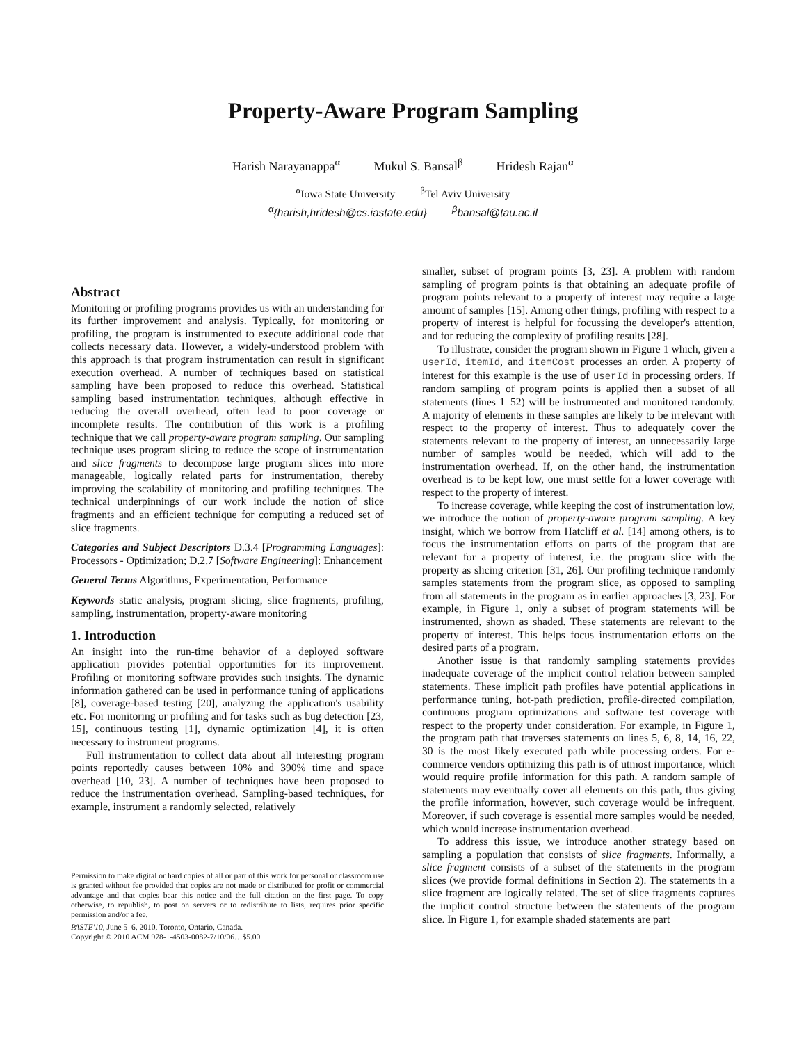Property-Aware Program Sampling
Harish Narayanappa<sup>α</sup> Mukul S. Bansal<sup>β</sup> Hridesh Rajan<sup>α</sup>
<sup>α</sup>Iowa State University <sup>β</sup>Tel Aviv University
<sup>α</sup>{harish,hridesh@cs.iastate.edu}<sup>β</sup>bansal@tau.ac.il
Abstract
Monitoring or profiling programs provides us with an understanding for its further improvement and analysis. Typically, for monitoring or profiling, the program is instrumented to execute additional code that collects necessary data. However, a widely-understood problem with this approach is that program instrumentation can result in significant execution overhead. A number of techniques based on statistical sampling have been proposed to reduce this overhead. Statistical sampling based instrumentation techniques, although effective in reducing the overall overhead, often lead to poor coverage or incomplete results. The contribution of this work is a profiling technique that we call property-aware program sampling. Our sampling technique uses program slicing to reduce the scope of instrumentation and slice fragments to decompose large program slices into more manageable, logically related parts for instrumentation, thereby improving the scalability of monitoring and profiling techniques. The technical underpinnings of our work include the notion of slice fragments and an efficient technique for computing a reduced set of slice fragments.
Categories and Subject Descriptors D.3.4 [Programming Languages]: Processors - Optimization; D.2.7 [Software Engineering]: Enhancement
General Terms Algorithms, Experimentation, Performance
Keywords static analysis, program slicing, slice fragments, profiling, sampling, instrumentation, property-aware monitoring
1. Introduction
An insight into the run-time behavior of a deployed software application provides potential opportunities for its improvement. Profiling or monitoring software provides such insights. The dynamic information gathered can be used in performance tuning of applications [8], coverage-based testing [20], analyzing the application's usability etc. For monitoring or profiling and for tasks such as bug detection [23, 15], continuous testing [1], dynamic optimization [4], it is often necessary to instrument programs.
Full instrumentation to collect data about all interesting program points reportedly causes between 10% and 390% time and space overhead [10, 23]. A number of techniques have been proposed to reduce the instrumentation overhead. Sampling-based techniques, for example, instrument a randomly selected, relatively
Permission to make digital or hard copies of all or part of this work for personal or classroom use is granted without fee provided that copies are not made or distributed for profit or commercial advantage and that copies bear this notice and the full citation on the first page. To copy otherwise, to republish, to post on servers or to redistribute to lists, requires prior specific permission and/or a fee.
PASTE'10, June 5–6, 2010, Toronto, Ontario, Canada.
Copyright © 2010 ACM 978-1-4503-0082-7/10/06…$5.00
smaller, subset of program points [3, 23]. A problem with random sampling of program points is that obtaining an adequate profile of program points relevant to a property of interest may require a large amount of samples [15]. Among other things, profiling with respect to a property of interest is helpful for focussing the developer's attention, and for reducing the complexity of profiling results [28].
To illustrate, consider the program shown in Figure 1 which, given a userId, itemId, and itemCost processes an order. A property of interest for this example is the use of userId in processing orders. If random sampling of program points is applied then a subset of all statements (lines 1–52) will be instrumented and monitored randomly. A majority of elements in these samples are likely to be irrelevant with respect to the property of interest. Thus to adequately cover the statements relevant to the property of interest, an unnecessarily large number of samples would be needed, which will add to the instrumentation overhead. If, on the other hand, the instrumentation overhead is to be kept low, one must settle for a lower coverage with respect to the property of interest.
To increase coverage, while keeping the cost of instrumentation low, we introduce the notion of property-aware program sampling. A key insight, which we borrow from Hatcliff et al. [14] among others, is to focus the instrumentation efforts on parts of the program that are relevant for a property of interest, i.e. the program slice with the property as slicing criterion [31, 26]. Our profiling technique randomly samples statements from the program slice, as opposed to sampling from all statements in the program as in earlier approaches [3, 23]. For example, in Figure 1, only a subset of program statements will be instrumented, shown as shaded. These statements are relevant to the property of interest. This helps focus instrumentation efforts on the desired parts of a program.
Another issue is that randomly sampling statements provides inadequate coverage of the implicit control relation between sampled statements. These implicit path profiles have potential applications in performance tuning, hot-path prediction, profile-directed compilation, continuous program optimizations and software test coverage with respect to the property under consideration. For example, in Figure 1, the program path that traverses statements on lines 5, 6, 8, 14, 16, 22, 30 is the most likely executed path while processing orders. For e-commerce vendors optimizing this path is of utmost importance, which would require profile information for this path. A random sample of statements may eventually cover all elements on this path, thus giving the profile information, however, such coverage would be infrequent. Moreover, if such coverage is essential more samples would be needed, which would increase instrumentation overhead.
To address this issue, we introduce another strategy based on sampling a population that consists of slice fragments. Informally, a slice fragment consists of a subset of the statements in the program slices (we provide formal definitions in Section 2). The statements in a slice fragment are logically related. The set of slice fragments captures the implicit control structure between the statements of the program slice. In Figure 1, for example shaded statements are part